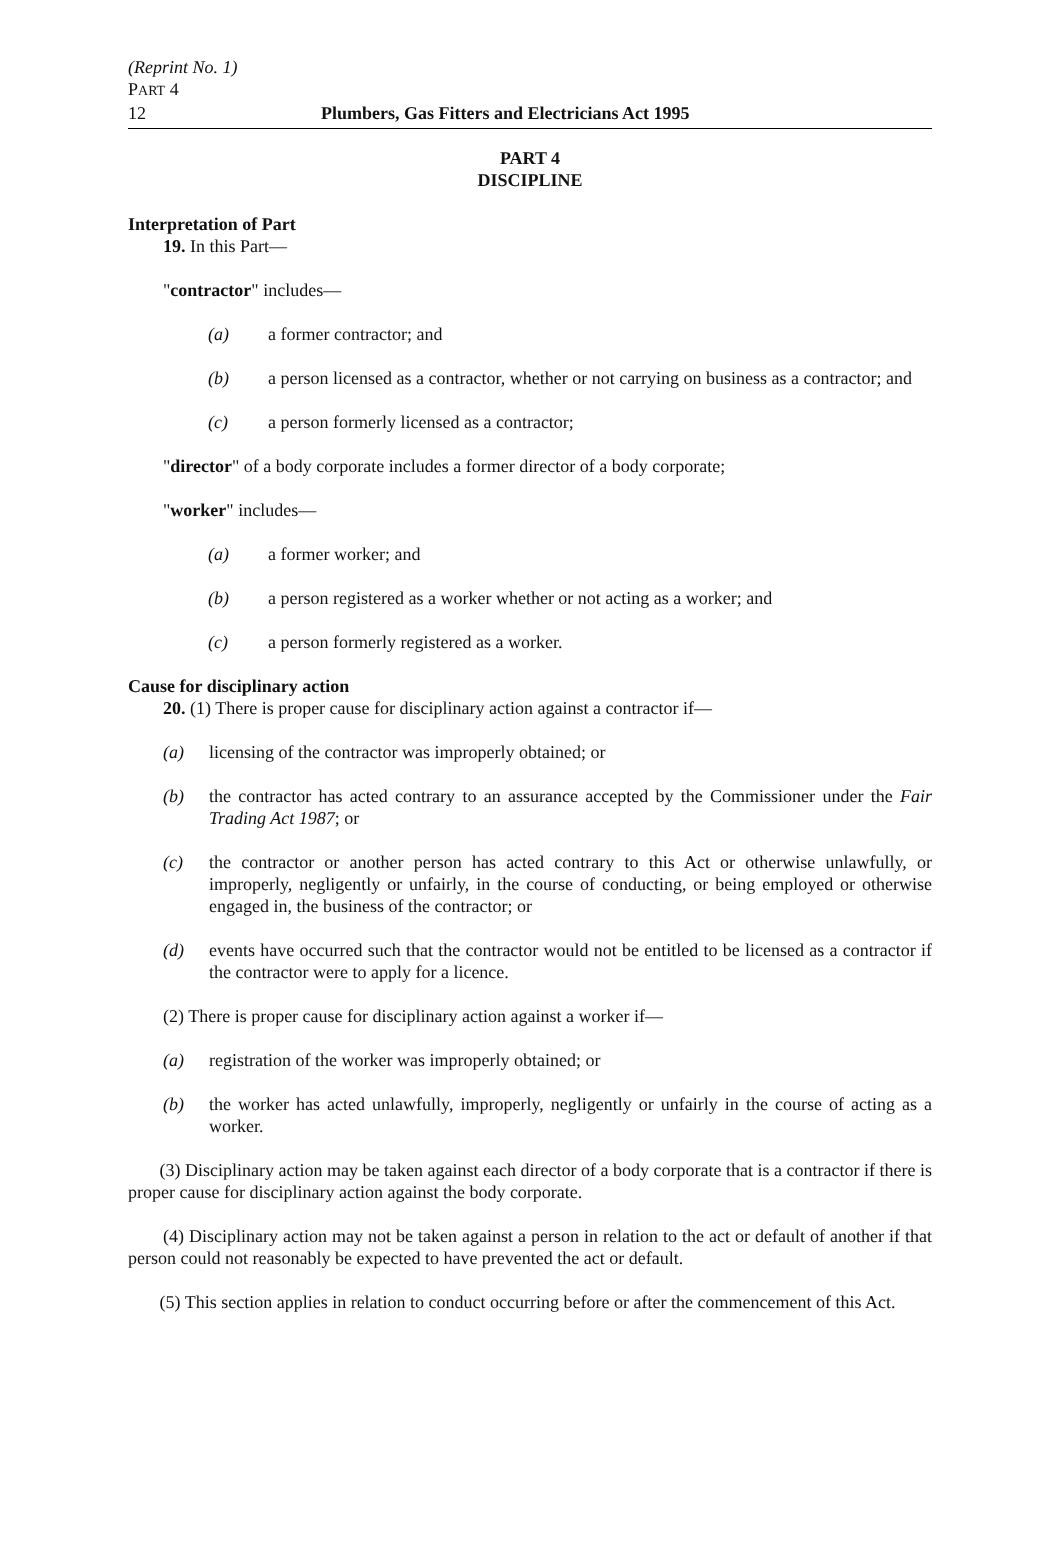(Reprint No. 1)
PART 4
12 Plumbers, Gas Fitters and Electricians Act 1995
PART 4
DISCIPLINE
Interpretation of Part
19. In this Part—
"contractor" includes—
(a) a former contractor; and
(b) a person licensed as a contractor, whether or not carrying on business as a contractor; and
(c) a person formerly licensed as a contractor;
"director" of a body corporate includes a former director of a body corporate;
"worker" includes—
(a) a former worker; and
(b) a person registered as a worker whether or not acting as a worker; and
(c) a person formerly registered as a worker.
Cause for disciplinary action
20. (1) There is proper cause for disciplinary action against a contractor if—
(a) licensing of the contractor was improperly obtained; or
(b) the contractor has acted contrary to an assurance accepted by the Commissioner under the Fair Trading Act 1987; or
(c) the contractor or another person has acted contrary to this Act or otherwise unlawfully, or improperly, negligently or unfairly, in the course of conducting, or being employed or otherwise engaged in, the business of the contractor; or
(d) events have occurred such that the contractor would not be entitled to be licensed as a contractor if the contractor were to apply for a licence.
(2) There is proper cause for disciplinary action against a worker if—
(a) registration of the worker was improperly obtained; or
(b) the worker has acted unlawfully, improperly, negligently or unfairly in the course of acting as a worker.
(3) Disciplinary action may be taken against each director of a body corporate that is a contractor if there is proper cause for disciplinary action against the body corporate.
(4) Disciplinary action may not be taken against a person in relation to the act or default of another if that person could not reasonably be expected to have prevented the act or default.
(5) This section applies in relation to conduct occurring before or after the commencement of this Act.